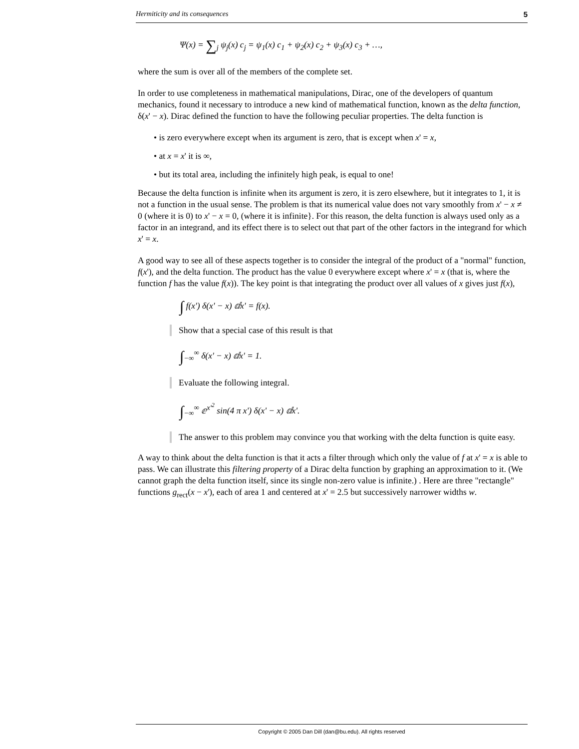Hermiticity and its consequences 5
Ψ(x) = ∑<sub>j</sub> ψ<sub>j</sub>(x) c<sub>j</sub> = ψ<sub>1</sub>(x) c<sub>1</sub> + ψ<sub>2</sub>(x) c<sub>2</sub> + ψ<sub>3</sub>(x) c<sub>3</sub> + …,
where the sum is over all of the members of the complete set.
In order to use completeness in mathematical manipulations, Dirac, one of the developers of quantum mechanics, found it necessary to introduce a new kind of mathematical function, known as the delta function, δ(x' − x). Dirac defined the function to have the following peculiar properties. The delta function is
• is zero everywhere except when its argument is zero, that is except when x' = x,
• at x = x' it is ∞,
• but its total area, including the infinitely high peak, is equal to one!
Because the delta function is infinite when its argument is zero, it is zero elsewhere, but it integrates to 1, it is not a function in the usual sense. The problem is that its numerical value does not vary smoothly from x' − x ≠ 0 (where it is 0) to x' − x = 0, (where it is infinite}. For this reason, the delta function is always used only as a factor in an integrand, and its effect there is to select out that part of the other factors in the integrand for which x' = x.
A good way to see all of these aspects together is to consider the integral of the product of a "normal" function, f(x'), and the delta function. The product has the value 0 everywhere except where x' = x (that is, where the function f has the value f(x)). The key point is that integrating the product over all values of x gives just f(x),
∫ f(x') δ(x' − x) ⅆx' = f(x).
Show that a special case of this result is that
∫<sub>−∞</sub><sup>∞</sup> δ(x' − x) ⅆx' = 1.
Evaluate the following integral.
∫<sub>−∞</sub><sup>∞</sup> ⅇ<sup>x'<sup>2</sup></sup> sin(4 π x') δ(x' − x) ⅆx'.
The answer to this problem may convince you that working with the delta function is quite easy.
A way to think about the delta function is that it acts a filter through which only the value of f at x' = x is able to pass. We can illustrate this filtering property of a Dirac delta function by graphing an approximation to it. (We cannot graph the delta function itself, since its single non-zero value is infinite.) . Here are three "rectangle" functions g<sub>rect</sub>(x − x'), each of area 1 and centered at x' = 2.5 but successively narrower widths w.
Copyright © 2005 Dan Dill (dan@bu.edu). All rights reserved